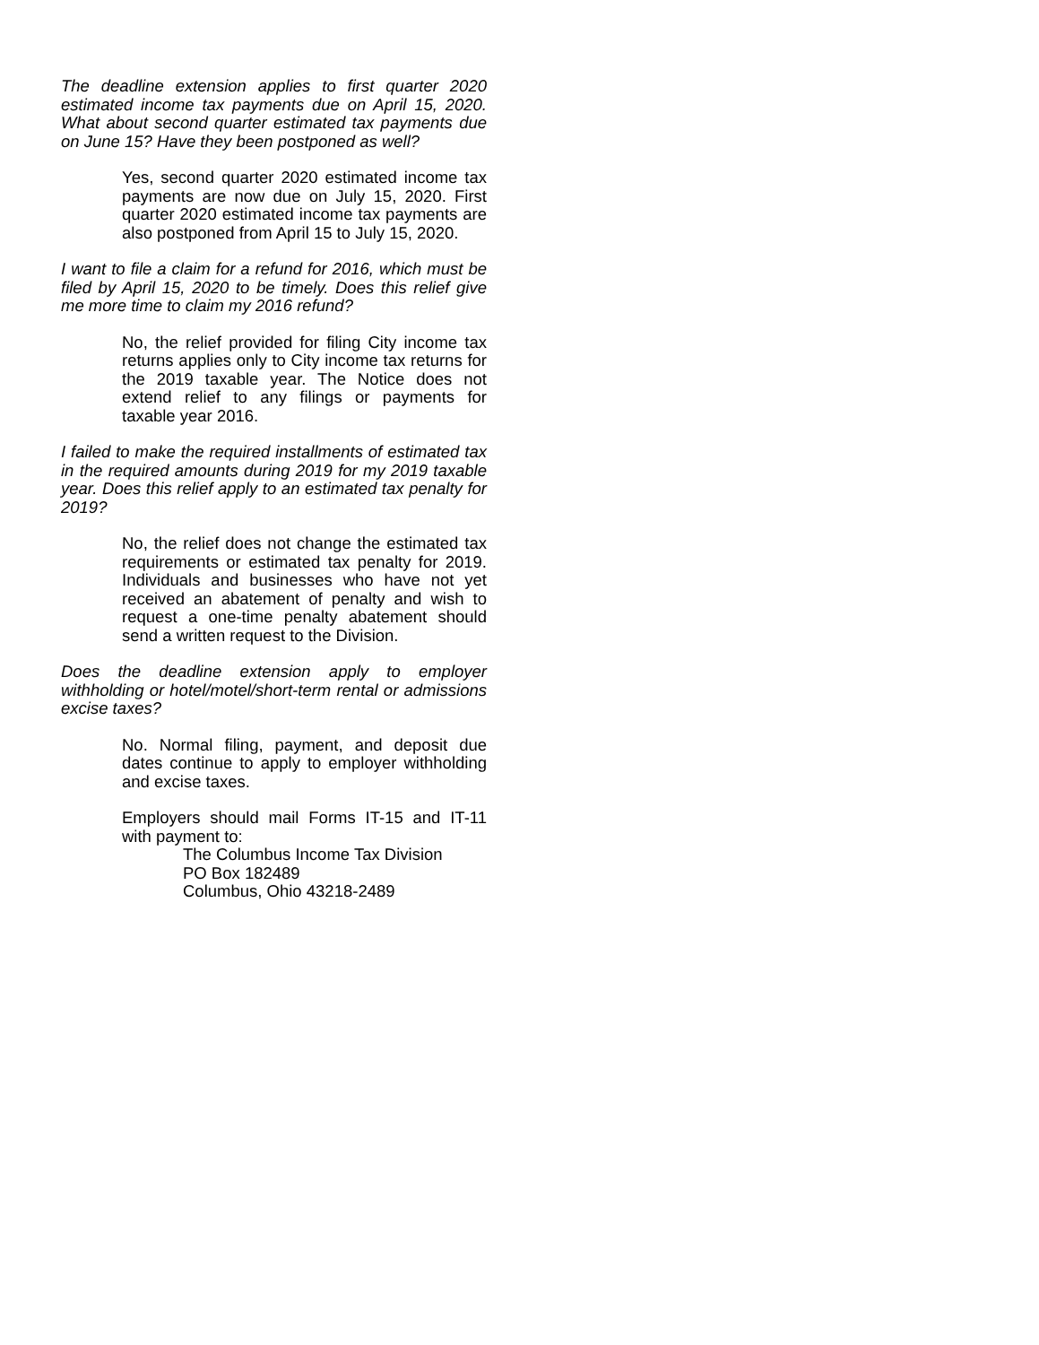The deadline extension applies to first quarter 2020 estimated income tax payments due on April 15, 2020. What about second quarter estimated tax payments due on June 15? Have they been postponed as well?
Yes, second quarter 2020 estimated income tax payments are now due on July 15, 2020. First quarter 2020 estimated income tax payments are also postponed from April 15 to July 15, 2020.
I want to file a claim for a refund for 2016, which must be filed by April 15, 2020 to be timely. Does this relief give me more time to claim my 2016 refund?
No, the relief provided for filing City income tax returns applies only to City income tax returns for the 2019 taxable year. The Notice does not extend relief to any filings or payments for taxable year 2016.
I failed to make the required installments of estimated tax in the required amounts during 2019 for my 2019 taxable year. Does this relief apply to an estimated tax penalty for 2019?
No, the relief does not change the estimated tax requirements or estimated tax penalty for 2019. Individuals and businesses who have not yet received an abatement of penalty and wish to request a one-time penalty abatement should send a written request to the Division.
Does the deadline extension apply to employer withholding or hotel/motel/short-term rental or admissions excise taxes?
No. Normal filing, payment, and deposit due dates continue to apply to employer withholding and excise taxes.
Employers should mail Forms IT-15 and IT-11 with payment to:
The Columbus Income Tax Division
PO Box 182489
Columbus, Ohio 43218-2489